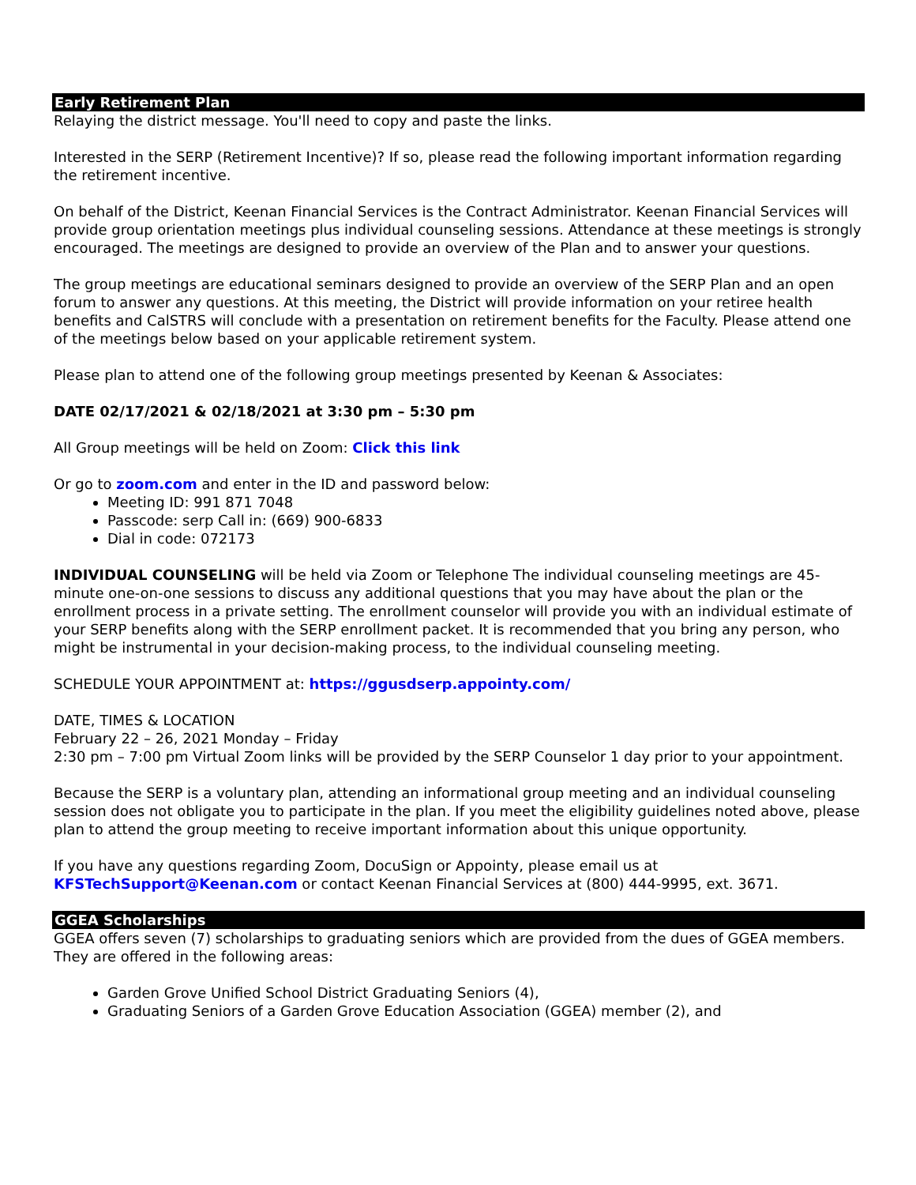Early Retirement Plan
Relaying the district message. You'll need to copy and paste the links.
Interested in the SERP (Retirement Incentive)? If so, please read the following important information regarding the retirement incentive.
On behalf of the District, Keenan Financial Services is the Contract Administrator. Keenan Financial Services will provide group orientation meetings plus individual counseling sessions. Attendance at these meetings is strongly encouraged. The meetings are designed to provide an overview of the Plan and to answer your questions.
The group meetings are educational seminars designed to provide an overview of the SERP Plan and an open forum to answer any questions. At this meeting, the District will provide information on your retiree health benefits and CalSTRS will conclude with a presentation on retirement benefits for the Faculty. Please attend one of the meetings below based on your applicable retirement system.
Please plan to attend one of the following group meetings presented by Keenan & Associates:
DATE 02/17/2021 & 02/18/2021 at 3:30 pm – 5:30 pm
All Group meetings will be held on Zoom: Click this link
Or go to zoom.com and enter in the ID and password below:
Meeting ID: 991 871 7048
Passcode: serp Call in: (669) 900-6833
Dial in code: 072173
INDIVIDUAL COUNSELING will be held via Zoom or Telephone The individual counseling meetings are 45-minute one-on-one sessions to discuss any additional questions that you may have about the plan or the enrollment process in a private setting. The enrollment counselor will provide you with an individual estimate of your SERP benefits along with the SERP enrollment packet. It is recommended that you bring any person, who might be instrumental in your decision-making process, to the individual counseling meeting.
SCHEDULE YOUR APPOINTMENT at: https://ggusdserp.appointy.com/
DATE, TIMES & LOCATION
February 22 – 26, 2021 Monday – Friday
2:30 pm – 7:00 pm Virtual Zoom links will be provided by the SERP Counselor 1 day prior to your appointment.
Because the SERP is a voluntary plan, attending an informational group meeting and an individual counseling session does not obligate you to participate in the plan. If you meet the eligibility guidelines noted above, please plan to attend the group meeting to receive important information about this unique opportunity.
If you have any questions regarding Zoom, DocuSign or Appointy, please email us at KFSTechSupport@Keenan.com or contact Keenan Financial Services at (800) 444-9995, ext. 3671.
GGEA Scholarships
GGEA offers seven (7) scholarships to graduating seniors which are provided from the dues of GGEA members. They are offered in the following areas:
Garden Grove Unified School District Graduating Seniors (4),
Graduating Seniors of a Garden Grove Education Association (GGEA) member (2), and